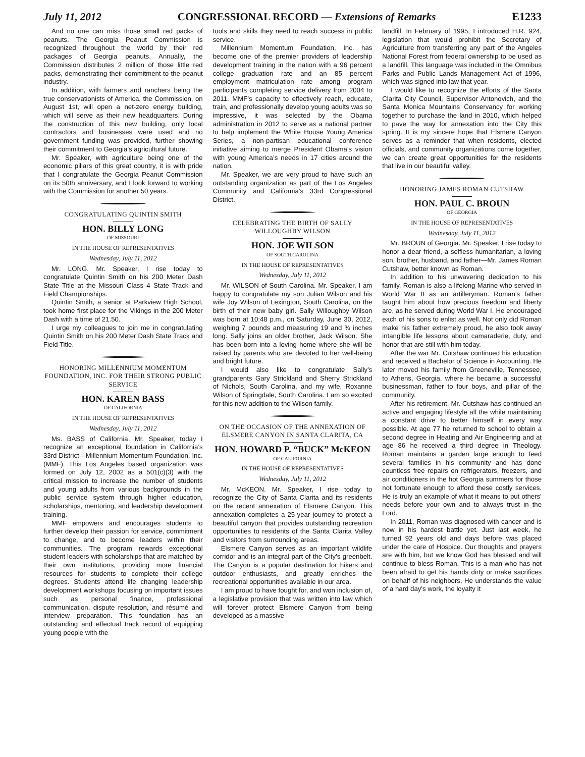July 11, 2012 CONGRESSIONAL RECORD — Extensions of Remarks E1233
And no one can miss those small red packs of peanuts. The Georgia Peanut Commission is recognized throughout the world by their red packages of Georgia peanuts. Annually, the Commission distributes 2 million of those little red packs, demonstrating their commitment to the peanut industry.
In addition, with farmers and ranchers being the true conservationists of America, the Commission, on August 1st, will open a net-zero energy building, which will serve as their new headquarters. During the construction of this new building, only local contractors and businesses were used and no government funding was provided, further showing their commitment to Georgia’s agricultural future.
Mr. Speaker, with agriculture being one of the economic pillars of this great country, it is with pride that I congratulate the Georgia Peanut Commission on its 50th anniversary, and I look forward to working with the Commission for another 50 years.
CONGRATULATING QUINTIN SMITH
HON. BILLY LONG
OF MISSOURI
IN THE HOUSE OF REPRESENTATIVES
Wednesday, July 11, 2012
Mr. LONG. Mr. Speaker, I rise today to congratulate Quintin Smith on his 200 Meter Dash State Title at the Missouri Class 4 State Track and Field Championships.
Quintin Smith, a senior at Parkview High School, took home first place for the Vikings in the 200 Meter Dash with a time of 21.50.
I urge my colleagues to join me in congratulating Quintin Smith on his 200 Meter Dash State Track and Field Title.
HONORING MILLENNIUM MOMENTUM FOUNDATION, INC. FOR THEIR STRONG PUBLIC SERVICE
HON. KAREN BASS
OF CALIFORNIA
IN THE HOUSE OF REPRESENTATIVES
Wednesday, July 11, 2012
Ms. BASS of California. Mr. Speaker, today I recognize an exceptional foundation in California’s 33rd District—Millennium Momentum Foundation, Inc. (MMF). This Los Angeles based organization was formed on July 12, 2002 as a 501(c)(3) with the critical mission to increase the number of students and young adults from various backgrounds in the public service system through higher education, scholarships, mentoring, and leadership development training.
MMF empowers and encourages students to further develop their passion for service, commitment to change, and to become leaders within their communities. The program rewards exceptional student leaders with scholarships that are matched by their own institutions, providing more financial resources for students to complete their college degrees. Students attend life changing leadership development workshops focusing on important issues such as personal finance, professional communication, dispute resolution, and résumé and interview preparation. This foundation has an outstanding and effectual track record of equipping young people with the
tools and skills they need to reach success in public service.
Millennium Momentum Foundation, Inc. has become one of the premier providers of leadership development training in the nation with a 96 percent college graduation rate and an 85 percent employment matriculation rate among program participants completing service delivery from 2004 to 2011. MMF’s capacity to effectively reach, educate, train, and professionally develop young adults was so impressive, it was selected by the Obama administration in 2012 to serve as a national partner to help implement the White House Young America Series, a non-partisan educational conference initiative aiming to merge President Obama’s vision with young America’s needs in 17 cities around the nation.
Mr. Speaker, we are very proud to have such an outstanding organization as part of the Los Angeles Community and California’s 33rd Congressional District.
CELEBRATING THE BIRTH OF SALLY WILLOUGHBY WILSON
HON. JOE WILSON
OF SOUTH CAROLINA
IN THE HOUSE OF REPRESENTATIVES
Wednesday, July 11, 2012
Mr. WILSON of South Carolina. Mr. Speaker, I am happy to congratulate my son Julian Wilson and his wife Joy Wilson of Lexington, South Carolina, on the birth of their new baby girl. Sally Willoughby Wilson was born at 10:48 p.m., on Saturday, June 30, 2012, weighing 7 pounds and measuring 19 and ¾ inches long. Sally joins an older brother, Jack Wilson. She has been born into a loving home where she will be raised by parents who are devoted to her well-being and bright future.
I would also like to congratulate Sally’s grandparents Gary Strickland and Sherry Strickland of Nichols, South Carolina, and my wife, Roxanne Wilson of Springdale, South Carolina. I am so excited for this new addition to the Wilson family.
ON THE OCCASION OF THE ANNEXATION OF ELSMERE CANYON IN SANTA CLARITA, CA
HON. HOWARD P. “BUCK” McKEON
OF CALIFORNIA
IN THE HOUSE OF REPRESENTATIVES
Wednesday, July 11, 2012
Mr. McKEON. Mr. Speaker, I rise today to recognize the City of Santa Clarita and its residents on the recent annexation of Elsmere Canyon. This annexation completes a 25-year journey to protect a beautiful canyon that provides outstanding recreation opportunities to residents of the Santa Clarita Valley and visitors from surrounding areas.
Elsmere Canyon serves as an important wildlife corridor and is an integral part of the City’s greenbelt. The Canyon is a popular destination for hikers and outdoor enthusiasts, and greatly enriches the recreational opportunities available in our area.
I am proud to have fought for, and won inclusion of, a legislative provision that was written into law which will forever protect Elsmere Canyon from being developed as a massive
landfill. In February of 1995, I introduced H.R. 924, legislation that would prohibit the Secretary of Agriculture from transferring any part of the Angeles National Forest from federal ownership to be used as a landfill. This language was included in the Omnibus Parks and Public Lands Management Act of 1996, which was signed into law that year.
I would like to recognize the efforts of the Santa Clarita City Council, Supervisor Antonovich, and the Santa Monica Mountains Conservancy for working together to purchase the land in 2010, which helped to pave the way for annexation into the City this spring. It is my sincere hope that Elsmere Canyon serves as a reminder that when residents, elected officials, and community organizations come together, we can create great opportunities for the residents that live in our beautiful valley.
HONORING JAMES ROMAN CUTSHAW
HON. PAUL C. BROUN
OF GEORGIA
IN THE HOUSE OF REPRESENTATIVES
Wednesday, July 11, 2012
Mr. BROUN of Georgia. Mr. Speaker, I rise today to honor a dear friend, a selfless humanitarian, a loving son, brother, husband, and father—Mr. James Roman Cutshaw, better known as Roman.
In addition to his unwavering dedication to his family, Roman is also a lifelong Marine who served in World War II as an artilleryman. Roman’s father taught him about how precious freedom and liberty are, as he served during World War I. He encouraged each of his sons to enlist as well. Not only did Roman make his father extremely proud, he also took away intangible life lessons about camaraderie, duty, and honor that are still with him today.
After the war Mr. Cutshaw continued his education and received a Bachelor of Science in Accounting. He later moved his family from Greeneville, Tennessee, to Athens, Georgia, where he became a successful businessman, father to four boys, and pillar of the community.
After his retirement, Mr. Cutshaw has continued an active and engaging lifestyle all the while maintaining a constant drive to better himself in every way possible. At age 77 he returned to school to obtain a second degree in Heating and Air Engineering and at age 86 he received a third degree in Theology. Roman maintains a garden large enough to feed several families in his community and has done countless free repairs on refrigerators, freezers, and air conditioners in the hot Georgia summers for those not fortunate enough to afford these costly services. He is truly an example of what it means to put others’ needs before your own and to always trust in the Lord.
In 2011, Roman was diagnosed with cancer and is now in his hardest battle yet. Just last week, he turned 92 years old and days before was placed under the care of Hospice. Our thoughts and prayers are with him, but we know God has blessed and will continue to bless Roman. This is a man who has not been afraid to get his hands dirty or make sacrifices on behalf of his neighbors. He understands the value of a hard day’s work, the loyalty it